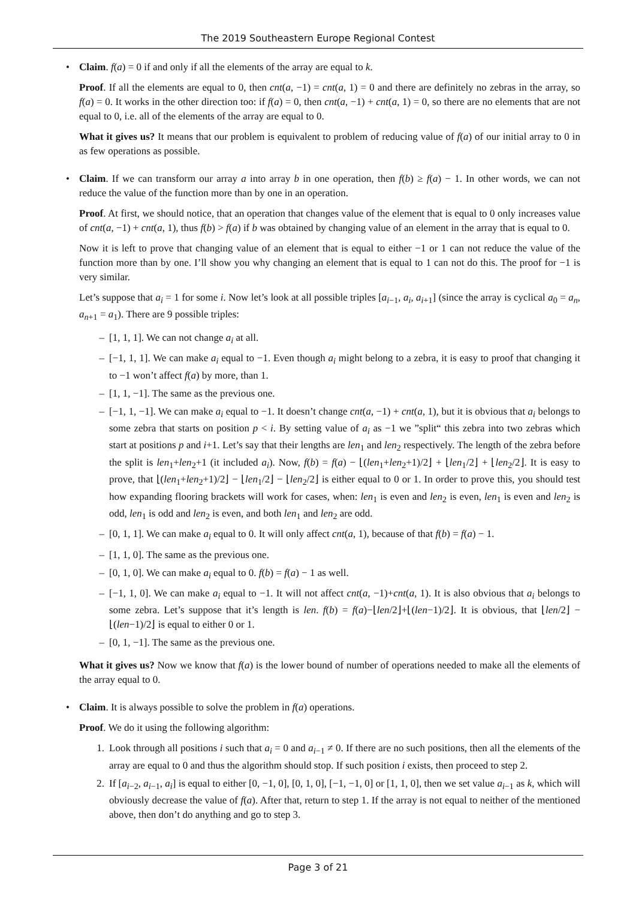The 2019 Southeastern Europe Regional Contest
• Claim. f(a) = 0 if and only if all the elements of the array are equal to k.
Proof. If all the elements are equal to 0, then cnt(a, −1) = cnt(a, 1) = 0 and there are definitely no zebras in the array, so f(a) = 0. It works in the other direction too: if f(a) = 0, then cnt(a, −1) + cnt(a, 1) = 0, so there are no elements that are not equal to 0, i.e. all of the elements of the array are equal to 0.
What it gives us? It means that our problem is equivalent to problem of reducing value of f(a) of our initial array to 0 in as few operations as possible.
• Claim. If we can transform our array a into array b in one operation, then f(b) ≥ f(a) − 1. In other words, we can not reduce the value of the function more than by one in an operation.
Proof. At first, we should notice, that an operation that changes value of the element that is equal to 0 only increases value of cnt(a, −1) + cnt(a, 1), thus f(b) > f(a) if b was obtained by changing value of an element in the array that is equal to 0.
Now it is left to prove that changing value of an element that is equal to either −1 or 1 can not reduce the value of the function more than by one. I’ll show you why changing an element that is equal to 1 can not do this. The proof for −1 is very similar.
Let’s suppose that a<sub>i</sub> = 1 for some i. Now let’s look at all possible triples [a<sub>i−1</sub>, a<sub>i</sub>, a<sub>i+1</sub>] (since the array is cyclical a<sub>0</sub> = a<sub>n</sub>, a<sub>n+1</sub> = a<sub>1</sub>). There are 9 possible triples:
– [1, 1, 1]. We can not change a<sub>i</sub> at all.
– [−1, 1, 1]. We can make a<sub>i</sub> equal to −1. Even though a<sub>i</sub> might belong to a zebra, it is easy to proof that changing it to −1 won’t affect f(a) by more, than 1.
– [1, 1, −1]. The same as the previous one.
– [−1, 1, −1]. We can make a<sub>i</sub> equal to −1. It doesn’t change cnt(a, −1) + cnt(a, 1), but it is obvious that a<sub>i</sub> belongs to some zebra that starts on position p < i. By setting value of a<sub>i</sub> as −1 we ”split“ this zebra into two zebras which start at positions p and i+1. Let’s say that their lengths are len<sub>1</sub> and len<sub>2</sub> respectively. The length of the zebra before the split is len<sub>1</sub>+len<sub>2</sub>+1 (it included a<sub>i</sub>). Now, f(b) = f(a) − ⌊(len<sub>1</sub>+len<sub>2</sub>+1)/2⌋ + ⌊len<sub>1</sub>/2⌋ + ⌊len<sub>2</sub>/2⌋. It is easy to prove, that ⌊(len<sub>1</sub>+len<sub>2</sub>+1)/2⌋ − ⌊len<sub>1</sub>/2⌋ − ⌊len<sub>2</sub>/2⌋ is either equal to 0 or 1. In order to prove this, you should test how expanding flooring brackets will work for cases, when: len<sub>1</sub> is even and len<sub>2</sub> is even, len<sub>1</sub> is even and len<sub>2</sub> is odd, len<sub>1</sub> is odd and len<sub>2</sub> is even, and both len<sub>1</sub> and len<sub>2</sub> are odd.
– [0, 1, 1]. We can make a<sub>i</sub> equal to 0. It will only affect cnt(a, 1), because of that f(b) = f(a) − 1.
– [1, 1, 0]. The same as the previous one.
– [0, 1, 0]. We can make a<sub>i</sub> equal to 0. f(b) = f(a) − 1 as well.
– [−1, 1, 0]. We can make a<sub>i</sub> equal to −1. It will not affect cnt(a, −1)+cnt(a, 1). It is also obvious that a<sub>i</sub> belongs to some zebra. Let’s suppose that it’s length is len. f(b) = f(a)−⌊len/2⌋+⌊(len−1)/2⌋. It is obvious, that ⌊len/2⌋ − ⌊(len−1)/2⌋ is equal to either 0 or 1.
– [0, 1, −1]. The same as the previous one.
What it gives us? Now we know that f(a) is the lower bound of number of operations needed to make all the elements of the array equal to 0.
• Claim. It is always possible to solve the problem in f(a) operations.
Proof. We do it using the following algorithm:
1. Look through all positions i such that a<sub>i</sub> = 0 and a<sub>i−1</sub> ≠ 0. If there are no such positions, then all the elements of the array are equal to 0 and thus the algorithm should stop. If such position i exists, then proceed to step 2.
2. If [a<sub>i−2</sub>, a<sub>i−1</sub>, a<sub>i</sub>] is equal to either [0, −1, 0], [0, 1, 0], [−1, −1, 0] or [1, 1, 0], then we set value a<sub>i−1</sub> as k, which will obviously decrease the value of f(a). After that, return to step 1. If the array is not equal to neither of the mentioned above, then don’t do anything and go to step 3.
Page 3 of 21